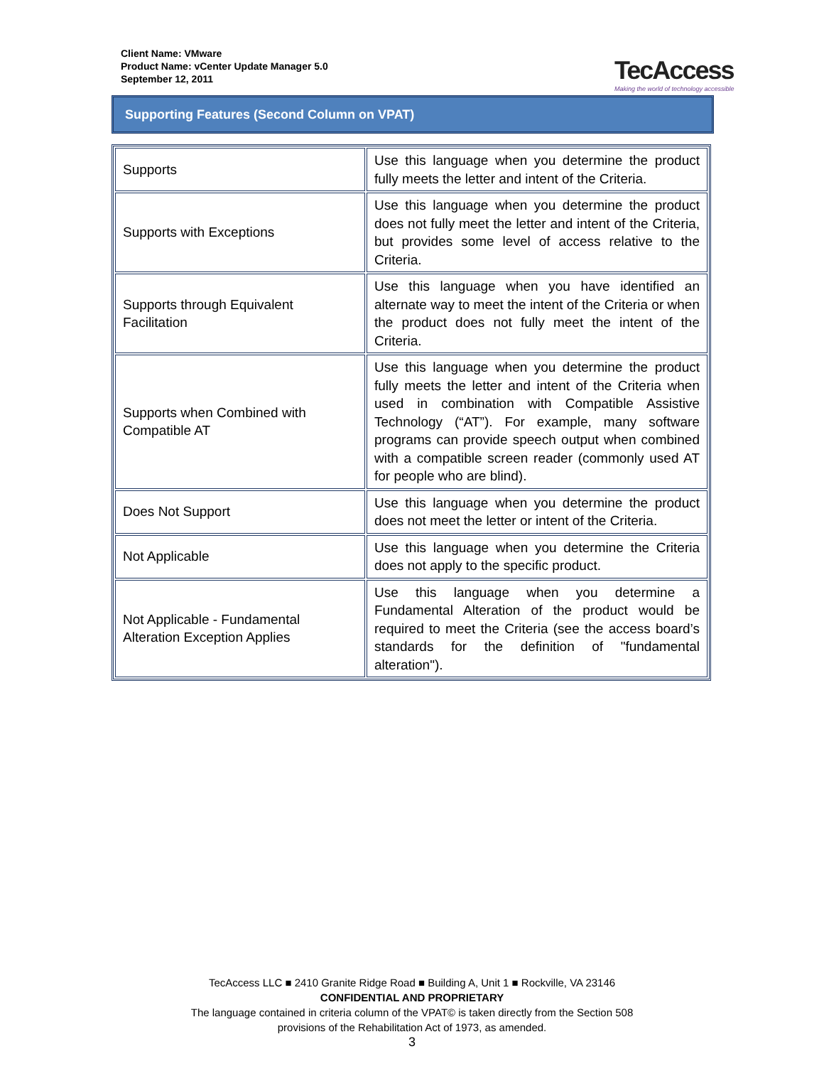Client Name: VMware
Product Name: vCenter Update Manager 5.0
September 12, 2011
TecAccess
Making the world of technology accessible
Supporting Features (Second Column on VPAT)
| Supports | Use this language when you determine the product fully meets the letter and intent of the Criteria. |
| Supports with Exceptions | Use this language when you determine the product does not fully meet the letter and intent of the Criteria, but provides some level of access relative to the Criteria. |
| Supports through Equivalent Facilitation | Use this language when you have identified an alternate way to meet the intent of the Criteria or when the product does not fully meet the intent of the Criteria. |
| Supports when Combined with Compatible AT | Use this language when you determine the product fully meets the letter and intent of the Criteria when used in combination with Compatible Assistive Technology (“AT”). For example, many software programs can provide speech output when combined with a compatible screen reader (commonly used AT for people who are blind). |
| Does Not Support | Use this language when you determine the product does not meet the letter or intent of the Criteria. |
| Not Applicable | Use this language when you determine the Criteria does not apply to the specific product. |
| Not Applicable - Fundamental Alteration Exception Applies | Use this language when you determine a Fundamental Alteration of the product would be required to meet the Criteria (see the access board’s standards for the definition of "fundamental alteration"). |
TecAccess LLC ■ 2410 Granite Ridge Road ■ Building A, Unit 1 ■ Rockville, VA 23146
CONFIDENTIAL AND PROPRIETARY
The language contained in criteria column of the VPAT© is taken directly from the Section 508
provisions of the Rehabilitation Act of 1973, as amended.
3